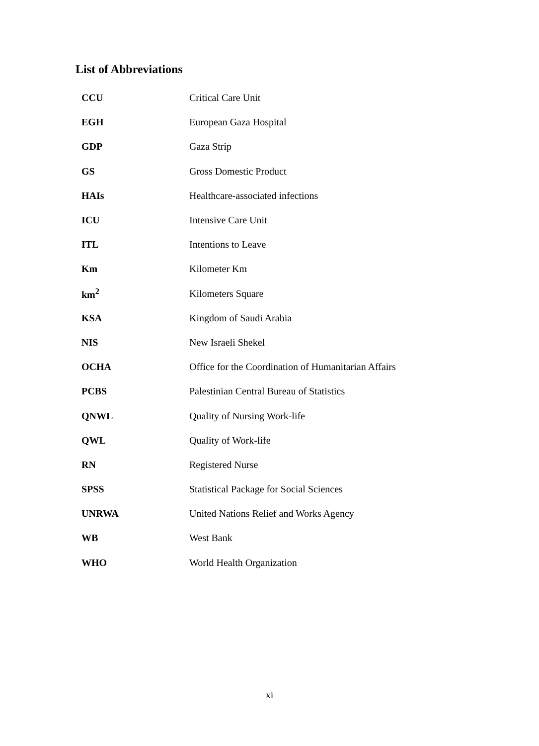List of Abbreviations
| CCU | Critical Care Unit |
| EGH | European Gaza Hospital |
| GDP | Gaza Strip |
| GS | Gross Domestic Product |
| HAIs | Healthcare-associated infections |
| ICU | Intensive Care Unit |
| ITL | Intentions to Leave |
| Km | Kilometer Km |
| km<sup>2</sup> | Kilometers Square |
| KSA | Kingdom of Saudi Arabia |
| NIS | New Israeli Shekel |
| OCHA | Office for the Coordination of Humanitarian Affairs |
| PCBS | Palestinian Central Bureau of Statistics |
| QNWL | Quality of Nursing Work-life |
| QWL | Quality of Work-life |
| RN | Registered Nurse |
| SPSS | Statistical Package for Social Sciences |
| UNRWA | United Nations Relief and Works Agency |
| WB | West Bank |
| WHO | World Health Organization |
xi